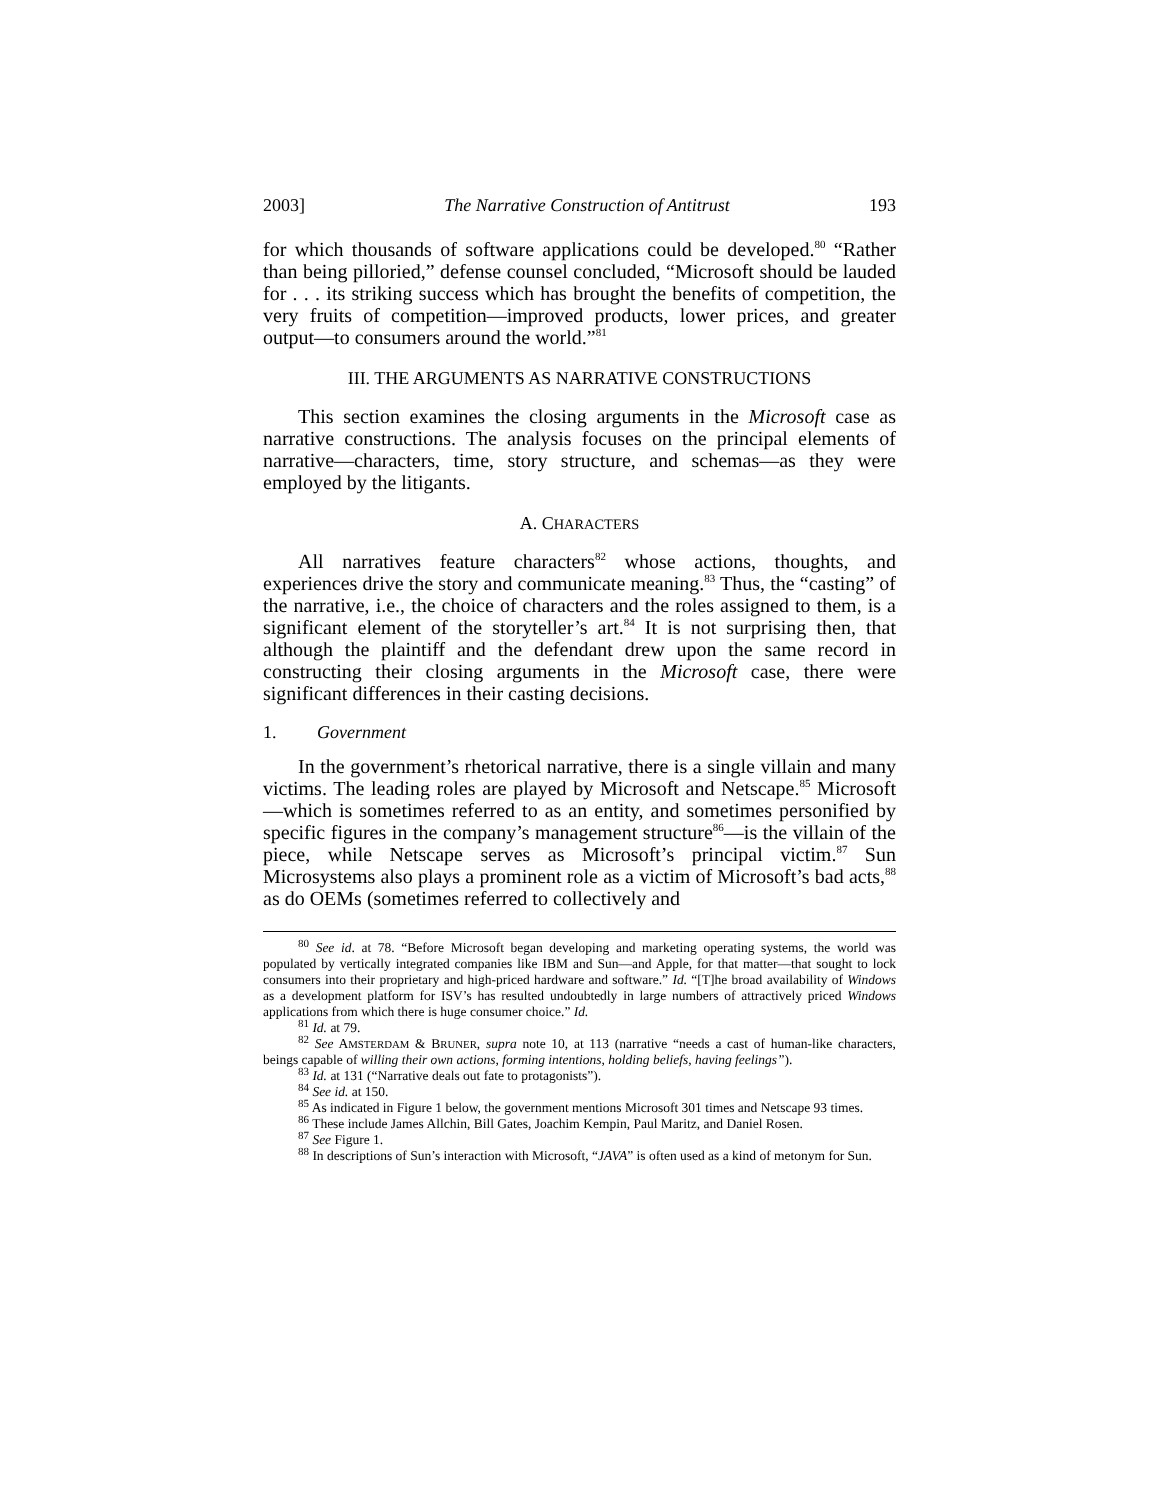2003] The Narrative Construction of Antitrust 193
for which thousands of software applications could be developed.<sup>80</sup> “Rather than being pilloried,” defense counsel concluded, “Microsoft should be lauded for . . . its striking success which has brought the benefits of competition, the very fruits of competition—improved products, lower prices, and greater output—to consumers around the world.”<sup>81</sup>
III. THE ARGUMENTS AS NARRATIVE CONSTRUCTIONS
This section examines the closing arguments in the Microsoft case as narrative constructions. The analysis focuses on the principal elements of narrative—characters, time, story structure, and schemas—as they were employed by the litigants.
A. CHARACTERS
All narratives feature characters<sup>82</sup> whose actions, thoughts, and experiences drive the story and communicate meaning.<sup>83</sup> Thus, the “casting” of the narrative, i.e., the choice of characters and the roles assigned to them, is a significant element of the storyteller’s art.<sup>84</sup> It is not surprising then, that although the plaintiff and the defendant drew upon the same record in constructing their closing arguments in the Microsoft case, there were significant differences in their casting decisions.
1. Government
In the government’s rhetorical narrative, there is a single villain and many victims. The leading roles are played by Microsoft and Netscape.<sup>85</sup> Microsoft—which is sometimes referred to as an entity, and sometimes personified by specific figures in the company’s management structure<sup>86</sup>—is the villain of the piece, while Netscape serves as Microsoft’s principal victim.<sup>87</sup> Sun Microsystems also plays a prominent role as a victim of Microsoft’s bad acts,<sup>88</sup> as do OEMs (sometimes referred to collectively and
<sup>80</sup> See id. at 78. “Before Microsoft began developing and marketing operating systems, the world was populated by vertically integrated companies like IBM and Sun—and Apple, for that matter—that sought to lock consumers into their proprietary and high-priced hardware and software.” Id. “[T]he broad availability of Windows as a development platform for ISV’s has resulted undoubtedly in large numbers of attractively priced Windows applications from which there is huge consumer choice.” Id.
<sup>81</sup> Id. at 79.
<sup>82</sup> See AMSTERDAM & BRUNER, supra note 10, at 113 (narrative “needs a cast of human-like characters, beings capable of willing their own actions, forming intentions, holding beliefs, having feelings”).
<sup>83</sup> Id. at 131 (“Narrative deals out fate to protagonists”).
<sup>84</sup> See id. at 150.
<sup>85</sup> As indicated in Figure 1 below, the government mentions Microsoft 301 times and Netscape 93 times.
<sup>86</sup> These include James Allchin, Bill Gates, Joachim Kempin, Paul Maritz, and Daniel Rosen.
<sup>87</sup> See Figure 1.
<sup>88</sup> In descriptions of Sun’s interaction with Microsoft, “JAVA” is often used as a kind of metonym for Sun.